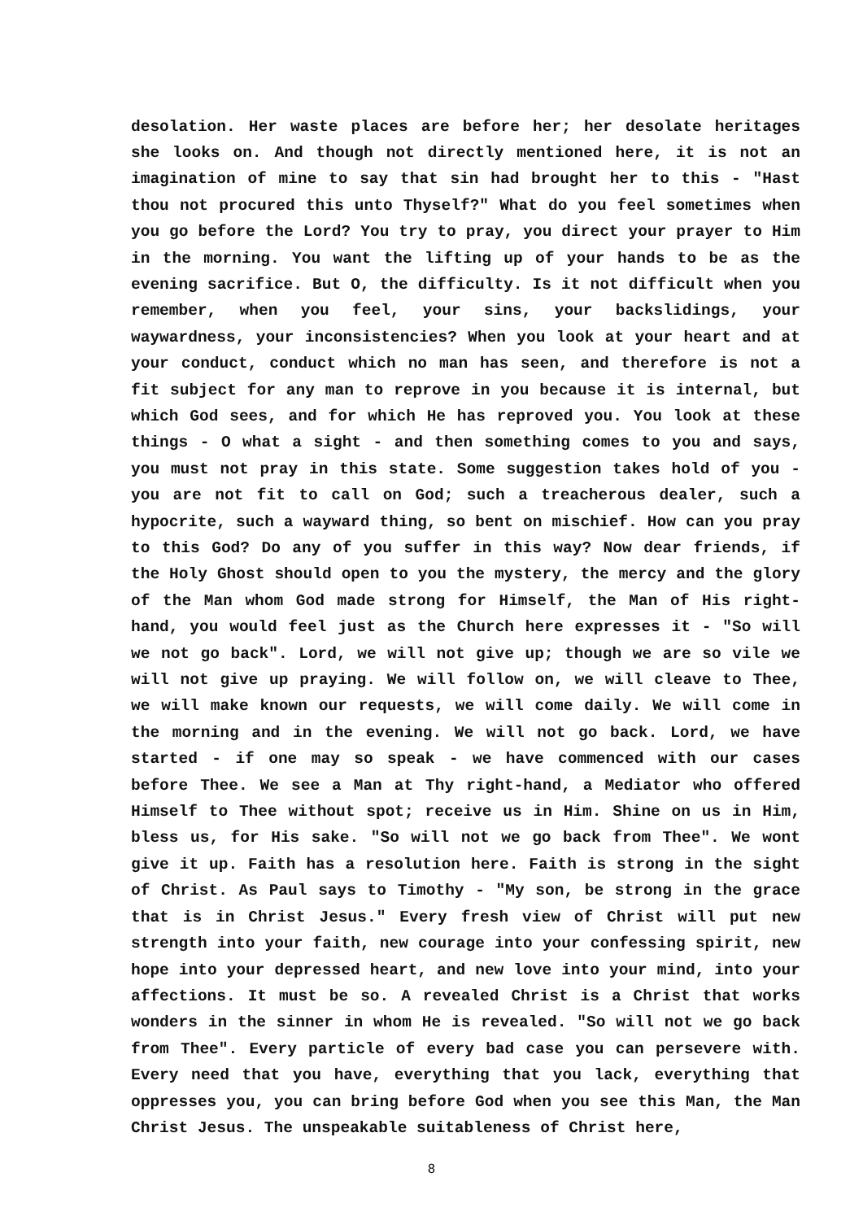desolation. Her waste places are before her; her desolate heritages she looks on. And though not directly mentioned here, it is not an imagination of mine to say that sin had brought her to this - "Hast thou not procured this unto Thyself?" What do you feel sometimes when you go before the Lord? You try to pray, you direct your prayer to Him in the morning. You want the lifting up of your hands to be as the evening sacrifice. But O, the difficulty. Is it not difficult when you remember, when you feel, your sins, your backslidings, your waywardness, your inconsistencies? When you look at your heart and at your conduct, conduct which no man has seen, and therefore is not a fit subject for any man to reprove in you because it is internal, but which God sees, and for which He has reproved you. You look at these things - O what a sight - and then something comes to you and says, you must not pray in this state. Some suggestion takes hold of you - you are not fit to call on God; such a treacherous dealer, such a hypocrite, such a wayward thing, so bent on mischief. How can you pray to this God? Do any of you suffer in this way? Now dear friends, if the Holy Ghost should open to you the mystery, the mercy and the glory of the Man whom God made strong for Himself, the Man of His right-hand, you would feel just as the Church here expresses it - "So will we not go back". Lord, we will not give up; though we are so vile we will not give up praying. We will follow on, we will cleave to Thee, we will make known our requests, we will come daily. We will come in the morning and in the evening. We will not go back. Lord, we have started - if one may so speak - we have commenced with our cases before Thee. We see a Man at Thy right-hand, a Mediator who offered Himself to Thee without spot; receive us in Him. Shine on us in Him, bless us, for His sake. "So will not we go back from Thee". We wont give it up. Faith has a resolution here. Faith is strong in the sight of Christ. As Paul says to Timothy - "My son, be strong in the grace that is in Christ Jesus." Every fresh view of Christ will put new strength into your faith, new courage into your confessing spirit, new hope into your depressed heart, and new love into your mind, into your affections. It must be so. A revealed Christ is a Christ that works wonders in the sinner in whom He is revealed. "So will not we go back from Thee". Every particle of every bad case you can persevere with. Every need that you have, everything that you lack, everything that oppresses you, you can bring before God when you see this Man, the Man Christ Jesus. The unspeakable suitableness of Christ here,
8